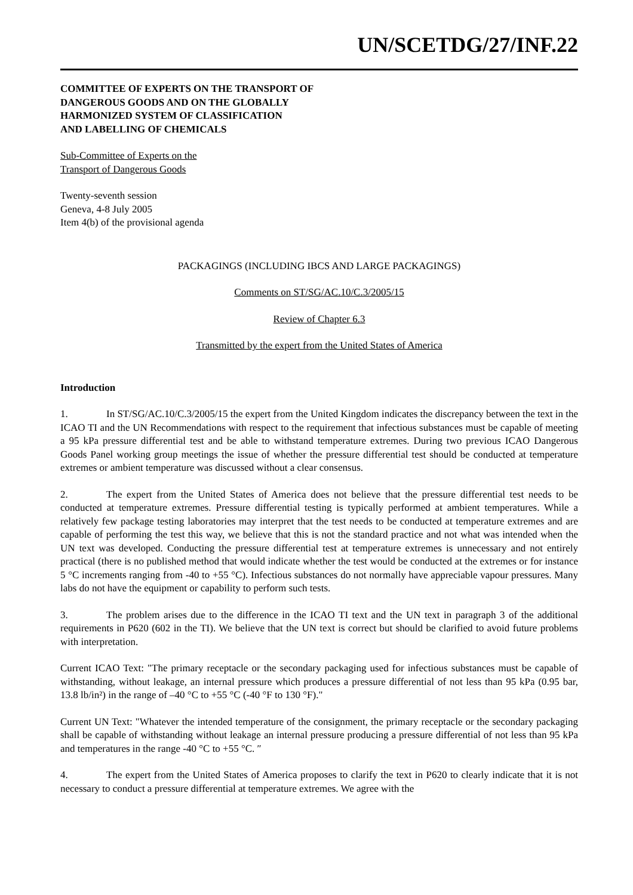UN/SCETDG/27/INF.22
COMMITTEE OF EXPERTS ON THE TRANSPORT OF
DANGEROUS GOODS AND ON THE GLOBALLY
HARMONIZED SYSTEM OF CLASSIFICATION
AND LABELLING OF CHEMICALS
Sub-Committee of Experts on the
Transport of Dangerous Goods
Twenty-seventh session
Geneva, 4-8 July 2005
Item 4(b) of the provisional agenda
PACKAGINGS (INCLUDING IBCS AND LARGE PACKAGINGS)
Comments on ST/SG/AC.10/C.3/2005/15
Review of Chapter 6.3
Transmitted by the expert from the United States of America
Introduction
1. In ST/SG/AC.10/C.3/2005/15 the expert from the United Kingdom indicates the discrepancy between the text in the ICAO TI and the UN Recommendations with respect to the requirement that infectious substances must be capable of meeting a 95 kPa pressure differential test and be able to withstand temperature extremes. During two previous ICAO Dangerous Goods Panel working group meetings the issue of whether the pressure differential test should be conducted at temperature extremes or ambient temperature was discussed without a clear consensus.
2. The expert from the United States of America does not believe that the pressure differential test needs to be conducted at temperature extremes. Pressure differential testing is typically performed at ambient temperatures. While a relatively few package testing laboratories may interpret that the test needs to be conducted at temperature extremes and are capable of performing the test this way, we believe that this is not the standard practice and not what was intended when the UN text was developed. Conducting the pressure differential test at temperature extremes is unnecessary and not entirely practical (there is no published method that would indicate whether the test would be conducted at the extremes or for instance 5 °C increments ranging from -40 to +55 °C). Infectious substances do not normally have appreciable vapour pressures. Many labs do not have the equipment or capability to perform such tests.
3. The problem arises due to the difference in the ICAO TI text and the UN text in paragraph 3 of the additional requirements in P620 (602 in the TI). We believe that the UN text is correct but should be clarified to avoid future problems with interpretation.
Current ICAO Text: "The primary receptacle or the secondary packaging used for infectious substances must be capable of withstanding, without leakage, an internal pressure which produces a pressure differential of not less than 95 kPa (0.95 bar, 13.8 lb/in²) in the range of –40 °C to +55 °C (-40 °F to 130 °F)."
Current UN Text: "Whatever the intended temperature of the consignment, the primary receptacle or the secondary packaging shall be capable of withstanding without leakage an internal pressure producing a pressure differential of not less than 95 kPa and temperatures in the range -40 °C to +55 °C. ″
4. The expert from the United States of America proposes to clarify the text in P620 to clearly indicate that it is not necessary to conduct a pressure differential at temperature extremes. We agree with the